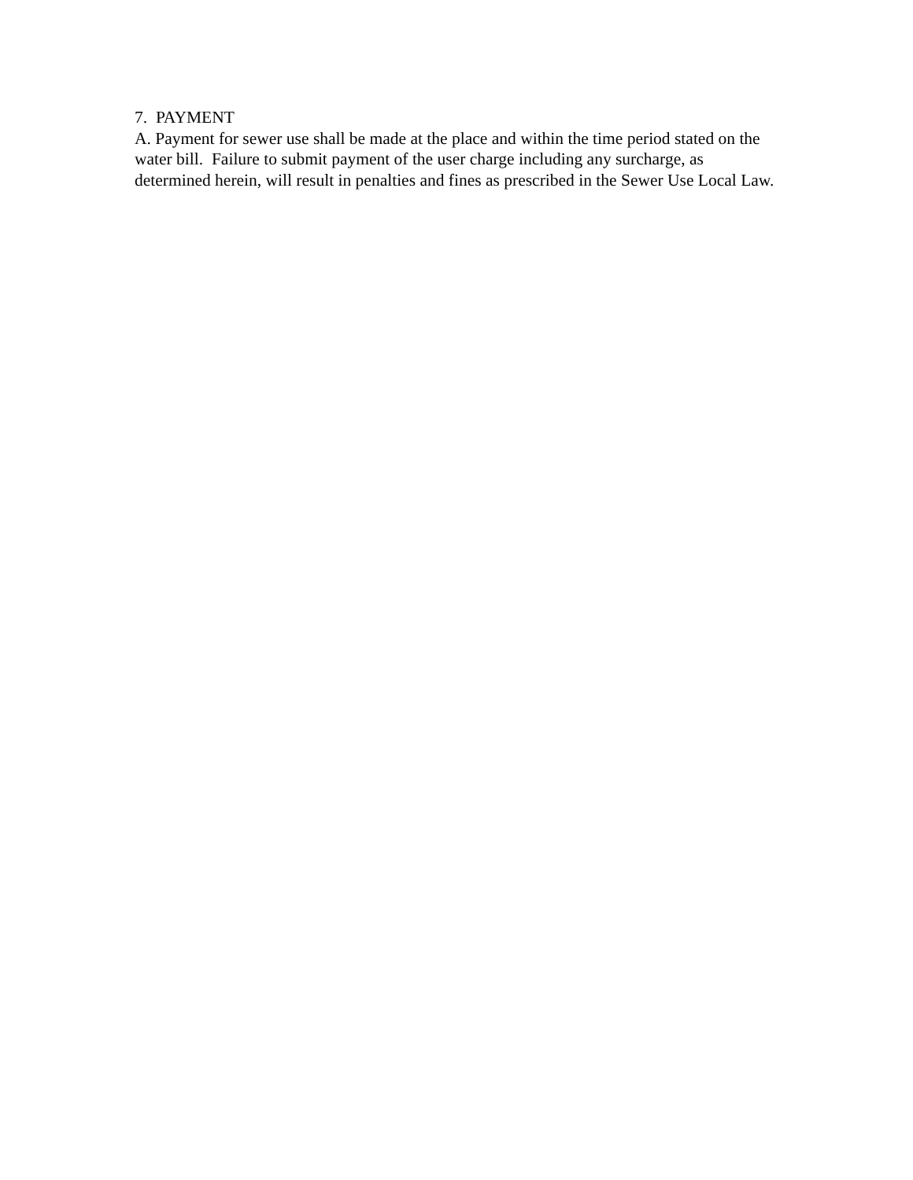7. PAYMENT
A. Payment for sewer use shall be made at the place and within the time period stated on the water bill. Failure to submit payment of the user charge including any surcharge, as determined herein, will result in penalties and fines as prescribed in the Sewer Use Local Law.